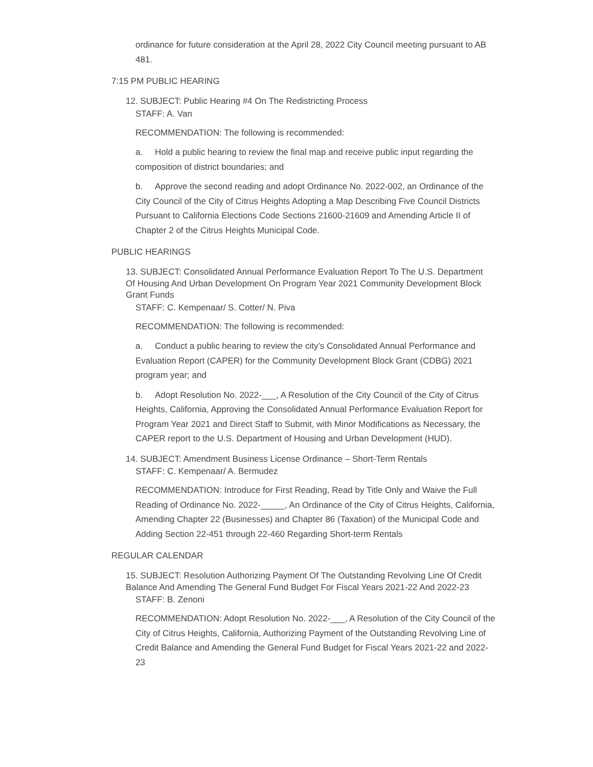ordinance for future consideration at the April 28, 2022 City Council meeting pursuant to AB 481.
7:15 PM PUBLIC HEARING
12. SUBJECT: Public Hearing #4 On The Redistricting Process
STAFF: A. Van
RECOMMENDATION: The following is recommended:
a. Hold a public hearing to review the final map and receive public input regarding the composition of district boundaries; and
b. Approve the second reading and adopt Ordinance No. 2022-002, an Ordinance of the City Council of the City of Citrus Heights Adopting a Map Describing Five Council Districts Pursuant to California Elections Code Sections 21600-21609 and Amending Article II of Chapter 2 of the Citrus Heights Municipal Code.
PUBLIC HEARINGS
13. SUBJECT: Consolidated Annual Performance Evaluation Report To The U.S. Department Of Housing And Urban Development On Program Year 2021 Community Development Block Grant Funds
STAFF: C. Kempenaar/ S. Cotter/ N. Piva
RECOMMENDATION: The following is recommended:
a. Conduct a public hearing to review the city’s Consolidated Annual Performance and Evaluation Report (CAPER) for the Community Development Block Grant (CDBG) 2021 program year; and
b. Adopt Resolution No. 2022-___, A Resolution of the City Council of the City of Citrus Heights, California, Approving the Consolidated Annual Performance Evaluation Report for Program Year 2021 and Direct Staff to Submit, with Minor Modifications as Necessary, the CAPER report to the U.S. Department of Housing and Urban Development (HUD).
14. SUBJECT: Amendment Business License Ordinance – Short-Term Rentals
STAFF: C. Kempenaar/ A. Bermudez
RECOMMENDATION: Introduce for First Reading, Read by Title Only and Waive the Full Reading of Ordinance No. 2022-_____, An Ordinance of the City of Citrus Heights, California, Amending Chapter 22 (Businesses) and Chapter 86 (Taxation) of the Municipal Code and Adding Section 22-451 through 22-460 Regarding Short-term Rentals
REGULAR CALENDAR
15. SUBJECT: Resolution Authorizing Payment Of The Outstanding Revolving Line Of Credit Balance And Amending The General Fund Budget For Fiscal Years 2021-22 And 2022-23
STAFF: B. Zenoni
RECOMMENDATION: Adopt Resolution No. 2022-___, A Resolution of the City Council of the City of Citrus Heights, California, Authorizing Payment of the Outstanding Revolving Line of Credit Balance and Amending the General Fund Budget for Fiscal Years 2021-22 and 2022-23